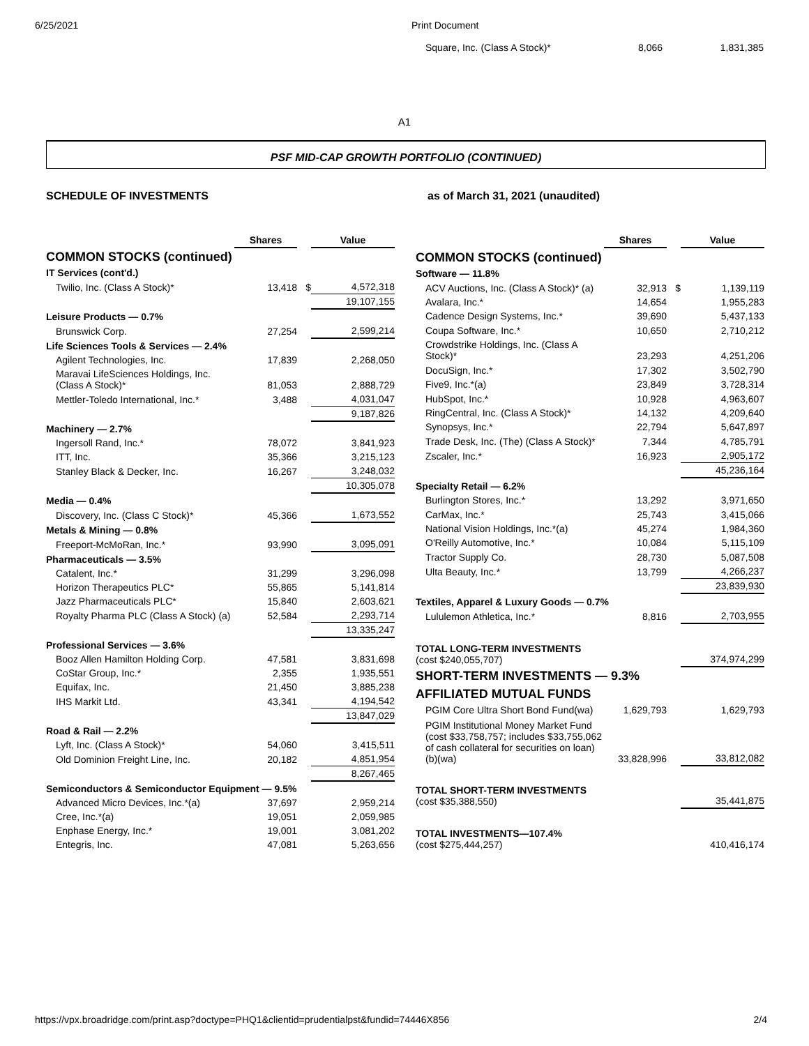6/25/2021 Print Document
Square, Inc. (Class A Stock)* 8,066 1,831,385
A1
PSF MID-CAP GROWTH PORTFOLIO (CONTINUED)
SCHEDULE OF INVESTMENTS as of March 31, 2021 (unaudited)
| | Shares | | Value |
| --- | --- | --- | --- |
| COMMON STOCKS (continued) | | | |
| IT Services (cont'd.) | | | |
| Twilio, Inc. (Class A Stock)* | 13,418 | $ | 4,572,318 |
| | | | 19,107,155 |
| Leisure Products — 0.7% | | | |
| Brunswick Corp. | 27,254 | | 2,599,214 |
| Life Sciences Tools & Services — 2.4% | | | |
| Agilent Technologies, Inc. | 17,839 | | 2,268,050 |
| Maravai LifeSciences Holdings, Inc. (Class A Stock)* | 81,053 | | 2,888,729 |
| Mettler-Toledo International, Inc.* | 3,488 | | 4,031,047 |
| | | | 9,187,826 |
| Machinery — 2.7% | | | |
| Ingersoll Rand, Inc.* | 78,072 | | 3,841,923 |
| ITT, Inc. | 35,366 | | 3,215,123 |
| Stanley Black & Decker, Inc. | 16,267 | | 3,248,032 |
| | | | 10,305,078 |
| Media — 0.4% | | | |
| Discovery, Inc. (Class C Stock)* | 45,366 | | 1,673,552 |
| Metals & Mining — 0.8% | | | |
| Freeport-McMoRan, Inc.* | 93,990 | | 3,095,091 |
| Pharmaceuticals — 3.5% | | | |
| Catalent, Inc.* | 31,299 | | 3,296,098 |
| Horizon Therapeutics PLC* | 55,865 | | 5,141,814 |
| Jazz Pharmaceuticals PLC* | 15,840 | | 2,603,621 |
| Royalty Pharma PLC (Class A Stock) (a) | 52,584 | | 2,293,714 |
| | | | 13,335,247 |
| Professional Services — 3.6% | | | |
| Booz Allen Hamilton Holding Corp. | 47,581 | | 3,831,698 |
| CoStar Group, Inc.* | 2,355 | | 1,935,551 |
| Equifax, Inc. | 21,450 | | 3,885,238 |
| IHS Markit Ltd. | 43,341 | | 4,194,542 |
| | | | 13,847,029 |
| Road & Rail — 2.2% | | | |
| Lyft, Inc. (Class A Stock)* | 54,060 | | 3,415,511 |
| Old Dominion Freight Line, Inc. | 20,182 | | 4,851,954 |
| | | | 8,267,465 |
| Semiconductors & Semiconductor Equipment — 9.5% | | | |
| Advanced Micro Devices, Inc.*(a) | 37,697 | | 2,959,214 |
| Cree, Inc.*(a) | 19,051 | | 2,059,985 |
| Enphase Energy, Inc.* | 19,001 | | 3,081,202 |
| Entegris, Inc. | 47,081 | | 5,263,656 |
| | Shares | | Value |
| --- | --- | --- | --- |
| COMMON STOCKS (continued) | | | |
| Software — 11.8% | | | |
| ACV Auctions, Inc. (Class A Stock)* (a) | 32,913 | $ | 1,139,119 |
| Avalara, Inc.* | 14,654 | | 1,955,283 |
| Cadence Design Systems, Inc.* | 39,690 | | 5,437,133 |
| Coupa Software, Inc.* | 10,650 | | 2,710,212 |
| Crowdstrike Holdings, Inc. (Class A Stock)* | 23,293 | | 4,251,206 |
| DocuSign, Inc.* | 17,302 | | 3,502,790 |
| Five9, Inc.*(a) | 23,849 | | 3,728,314 |
| HubSpot, Inc.* | 10,928 | | 4,963,607 |
| RingCentral, Inc. (Class A Stock)* | 14,132 | | 4,209,640 |
| Synopsys, Inc.* | 22,794 | | 5,647,897 |
| Trade Desk, Inc. (The) (Class A Stock)* | 7,344 | | 4,785,791 |
| Zscaler, Inc.* | 16,923 | | 2,905,172 |
| | | | 45,236,164 |
| Specialty Retail — 6.2% | | | |
| Burlington Stores, Inc.* | 13,292 | | 3,971,650 |
| CarMax, Inc.* | 25,743 | | 3,415,066 |
| National Vision Holdings, Inc.*(a) | 45,274 | | 1,984,360 |
| O'Reilly Automotive, Inc.* | 10,084 | | 5,115,109 |
| Tractor Supply Co. | 28,730 | | 5,087,508 |
| Ulta Beauty, Inc.* | 13,799 | | 4,266,237 |
| | | | 23,839,930 |
| Textiles, Apparel & Luxury Goods — 0.7% | | | |
| Lululemon Athletica, Inc.* | 8,816 | | 2,703,955 |
| TOTAL LONG-TERM INVESTMENTS (cost $240,055,707) | | | 374,974,299 |
| SHORT-TERM INVESTMENTS — 9.3% | | | |
| AFFILIATED MUTUAL FUNDS | | | |
| PGIM Core Ultra Short Bond Fund(wa) | 1,629,793 | | 1,629,793 |
| PGIM Institutional Money Market Fund (cost $33,758,757; includes $33,755,062 of cash collateral for securities on loan)(b)(wa) | 33,828,996 | | 33,812,082 |
| TOTAL SHORT-TERM INVESTMENTS (cost $35,388,550) | | | 35,441,875 |
| TOTAL INVESTMENTS—107.4% (cost $275,444,257) | | | 410,416,174 |
https://vpx.broadridge.com/print.asp?doctype=PHQ1&clientid=prudentialpst&fundid=74446X856 2/4